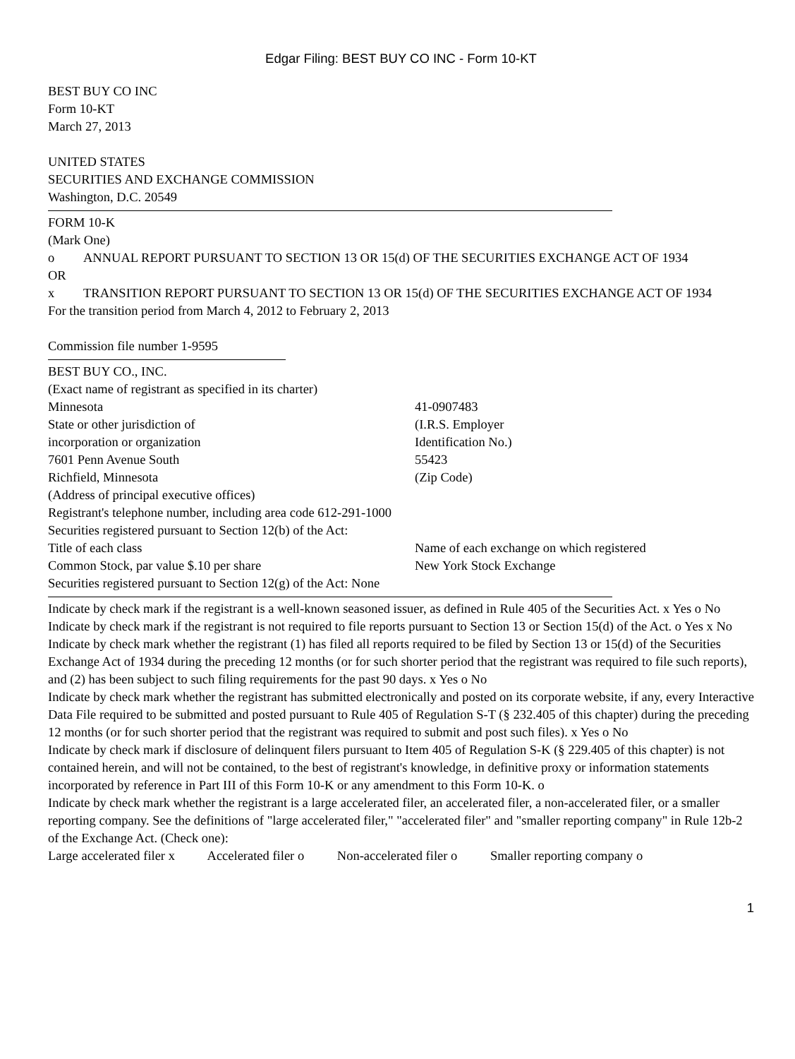Edgar Filing: BEST BUY CO INC - Form 10-KT
BEST BUY CO INC
Form 10-KT
March 27, 2013
UNITED STATES
SECURITIES AND EXCHANGE COMMISSION
Washington, D.C. 20549
FORM 10-K
(Mark One)
| o | ANNUAL REPORT PURSUANT TO SECTION 13 OR 15(d) OF THE SECURITIES EXCHANGE ACT OF 1934 |
OR
| x | TRANSITION REPORT PURSUANT TO SECTION 13 OR 15(d) OF THE SECURITIES EXCHANGE ACT OF 1934 |
For the transition period from March 4, 2012 to February 2, 2013
Commission file number 1-9595
BEST BUY CO., INC.
(Exact name of registrant as specified in its charter)
| Minnesota | 41-0907483 |
| State or other jurisdiction of | (I.R.S. Employer |
| incorporation or organization | Identification No.) |
| 7601 Penn Avenue South | 55423 |
| Richfield, Minnesota | (Zip Code) |
(Address of principal executive offices)
Registrant's telephone number, including area code 612-291-1000
Securities registered pursuant to Section 12(b) of the Act:
| Title of each class | Name of each exchange on which registered |
| Common Stock, par value $.10 per share | New York Stock Exchange |
Securities registered pursuant to Section 12(g) of the Act: None
Indicate by check mark if the registrant is a well-known seasoned issuer, as defined in Rule 405 of the Securities Act. x Yes o No
Indicate by check mark if the registrant is not required to file reports pursuant to Section 13 or Section 15(d) of the Act. o Yes x No
Indicate by check mark whether the registrant (1) has filed all reports required to be filed by Section 13 or 15(d) of the Securities Exchange Act of 1934 during the preceding 12 months (or for such shorter period that the registrant was required to file such reports), and (2) has been subject to such filing requirements for the past 90 days. x Yes o No
Indicate by check mark whether the registrant has submitted electronically and posted on its corporate website, if any, every Interactive Data File required to be submitted and posted pursuant to Rule 405 of Regulation S-T (§ 232.405 of this chapter) during the preceding 12 months (or for such shorter period that the registrant was required to submit and post such files). x Yes o No
Indicate by check mark if disclosure of delinquent filers pursuant to Item 405 of Regulation S-K (§ 229.405 of this chapter) is not contained herein, and will not be contained, to the best of registrant's knowledge, in definitive proxy or information statements incorporated by reference in Part III of this Form 10-K or any amendment to this Form 10-K. o
Indicate by check mark whether the registrant is a large accelerated filer, an accelerated filer, a non-accelerated filer, or a smaller reporting company. See the definitions of "large accelerated filer," "accelerated filer" and "smaller reporting company" in Rule 12b-2 of the Exchange Act. (Check one):
Large accelerated filer x Accelerated filer o Non-accelerated filer o Smaller reporting company o
1